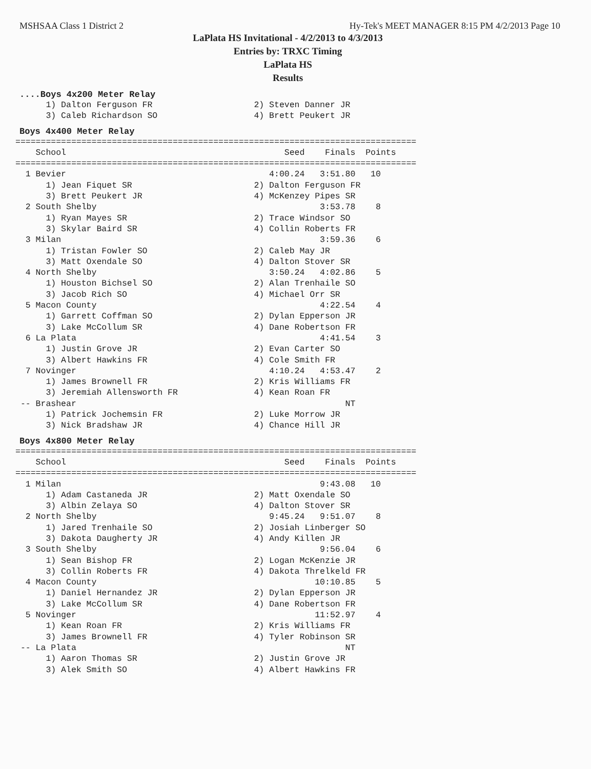MSHSAA Class 1 District 2 Hy-Tek's MEET MANAGER 8:15 PM 4/2/2013 Page 10
LaPlata HS Invitational - 4/2/2013 to 4/3/2013
Entries by: TRXC Timing
LaPlata HS
Results
....Boys 4x200 Meter Relay
      1) Dalton Ferguson FR                    2) Steven Danner JR
      3) Caleb Richardson SO                   4) Brett Peukert JR
Boys 4x400 Meter Relay
===============================================================================
    School                                           Seed    Finals  Points
===============================================================================
  1 Bevier                                        4:00.24   3:51.80   10
      1) Jean Fiquet SR                        2) Dalton Ferguson FR
      3) Brett Peukert JR                      4) McKenzey Pipes SR
  2 South Shelby                                            3:53.78    8
      1) Ryan Mayes SR                         2) Trace Windsor SO
      3) Skylar Baird SR                       4) Collin Roberts FR
  3 Milan                                                   3:59.36    6
      1) Tristan Fowler SO                     2) Caleb May JR
      3) Matt Oxendale SO                      4) Dalton Stover SR
  4 North Shelby                                  3:50.24   4:02.86    5
      1) Houston Bichsel SO                    2) Alan Trenhaile SO
      3) Jacob Rich SO                         4) Michael Orr SR
  5 Macon County                                            4:22.54    4
      1) Garrett Coffman SO                    2) Dylan Epperson JR
      3) Lake McCollum SR                      4) Dane Robertson FR
  6 La Plata                                                4:41.54    3
      1) Justin Grove JR                       2) Evan Carter SO
      3) Albert Hawkins FR                     4) Cole Smith FR
  7 Novinger                                      4:10.24   4:53.47    2
      1) James Brownell FR                     2) Kris Williams FR
      3) Jeremiah Allensworth FR               4) Kean Roan FR
 -- Brashear                                                     NT
      1) Patrick Jochemsin FR                  2) Luke Morrow JR
      3) Nick Bradshaw JR                      4) Chance Hill JR
Boys 4x800 Meter Relay
===============================================================================
    School                                           Seed    Finals  Points
===============================================================================
  1 Milan                                                   9:43.08   10
      1) Adam Castaneda JR                     2) Matt Oxendale SO
      3) Albin Zelaya SO                       4) Dalton Stover SR
  2 North Shelby                                  9:45.24   9:51.07    8
      1) Jared Trenhaile SO                    2) Josiah Linberger SO
      3) Dakota Daugherty JR                   4) Andy Killen JR
  3 South Shelby                                            9:56.04    6
      1) Sean Bishop FR                        2) Logan McKenzie JR
      3) Collin Roberts FR                     4) Dakota Threlkeld FR
  4 Macon County                                           10:10.85    5
      1) Daniel Hernandez JR                   2) Dylan Epperson JR
      3) Lake McCollum SR                      4) Dane Robertson FR
  5 Novinger                                               11:52.97    4
      1) Kean Roan FR                          2) Kris Williams FR
      3) James Brownell FR                     4) Tyler Robinson SR
 -- La Plata                                                     NT
      1) Aaron Thomas SR                       2) Justin Grove JR
      3) Alek Smith SO                         4) Albert Hawkins FR